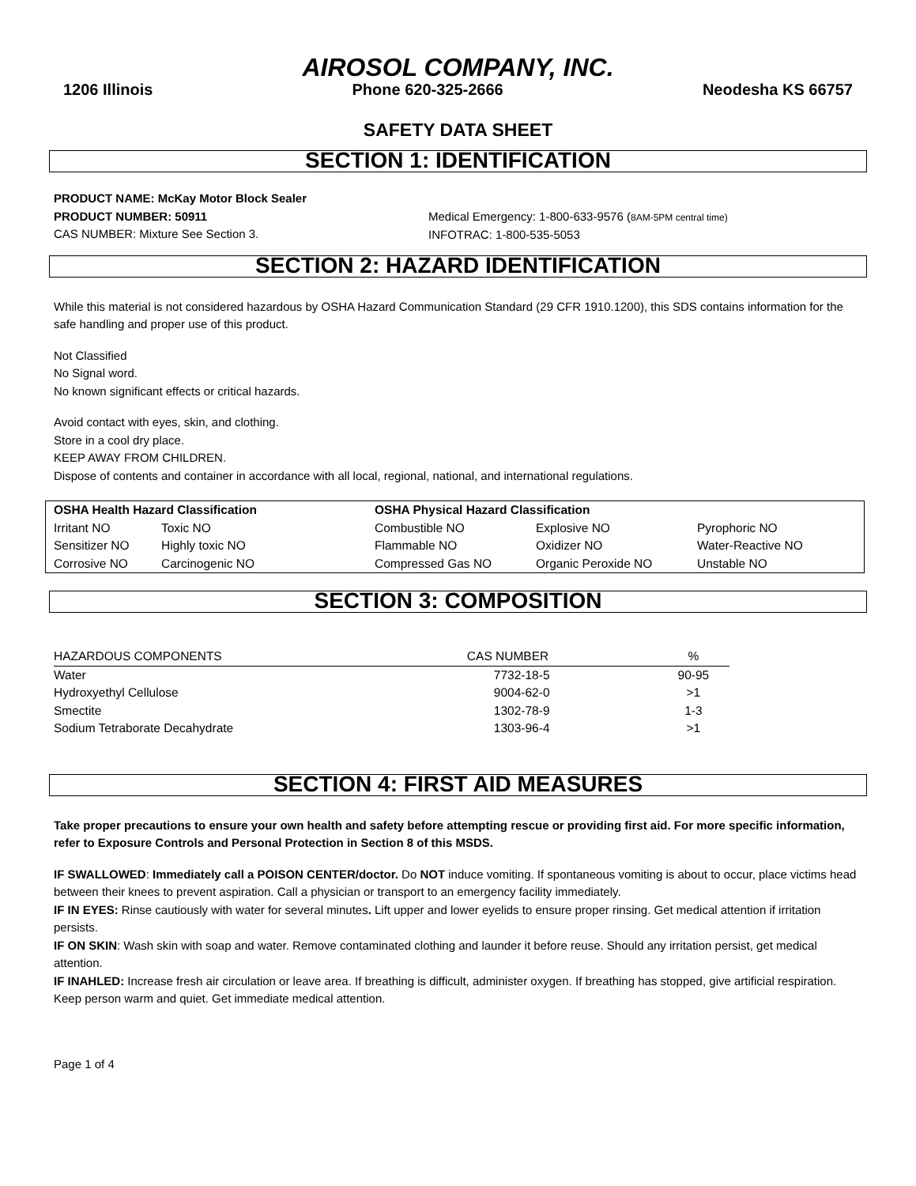AIROSOL COMPANY, INC.
1206 Illinois Phone 620-325-2666 Neodesha KS 66757
SAFETY DATA SHEET
SECTION 1: IDENTIFICATION
PRODUCT NAME: McKay Motor Block Sealer
PRODUCT NUMBER: 50911
CAS NUMBER: Mixture See Section 3.
Medical Emergency: 1-800-633-9576 (8AM-5PM central time)
INFOTRAC: 1-800-535-5053
SECTION 2: HAZARD IDENTIFICATION
While this material is not considered hazardous by OSHA Hazard Communication Standard (29 CFR 1910.1200), this SDS contains information for the safe handling and proper use of this product.
Not Classified
No Signal word.
No known significant effects or critical hazards.
Avoid contact with eyes, skin, and clothing.
Store in a cool dry place.
KEEP AWAY FROM CHILDREN.
Dispose of contents and container in accordance with all local, regional, national, and international regulations.
| OSHA Health Hazard Classification | | OSHA Physical Hazard Classification | | |
| --- | --- | --- | --- | --- |
| Irritant NO | Toxic NO | Combustible NO | Explosive NO | Pyrophoric NO |
| Sensitizer NO | Highly toxic NO | Flammable NO | Oxidizer NO | Water-Reactive NO |
| Corrosive NO | Carcinogenic NO | Compressed Gas NO | Organic Peroxide NO | Unstable NO |
SECTION 3: COMPOSITION
| HAZARDOUS COMPONENTS | CAS NUMBER | % |
| Water | 7732-18-5 | 90-95 |
| Hydroxyethyl Cellulose | 9004-62-0 | >1 |
| Smectite | 1302-78-9 | 1-3 |
| Sodium Tetraborate Decahydrate | 1303-96-4 | >1 |
SECTION 4: FIRST AID MEASURES
Take proper precautions to ensure your own health and safety before attempting rescue or providing first aid. For more specific information, refer to Exposure Controls and Personal Protection in Section 8 of this MSDS.
IF SWALLOWED: Immediately call a POISON CENTER/doctor. Do NOT induce vomiting. If spontaneous vomiting is about to occur, place victims head between their knees to prevent aspiration. Call a physician or transport to an emergency facility immediately.
IF IN EYES: Rinse cautiously with water for several minutes. Lift upper and lower eyelids to ensure proper rinsing. Get medical attention if irritation persists.
IF ON SKIN: Wash skin with soap and water. Remove contaminated clothing and launder it before reuse. Should any irritation persist, get medical attention.
IF INAHLED: Increase fresh air circulation or leave area. If breathing is difficult, administer oxygen. If breathing has stopped, give artificial respiration. Keep person warm and quiet. Get immediate medical attention.
Page 1 of 4